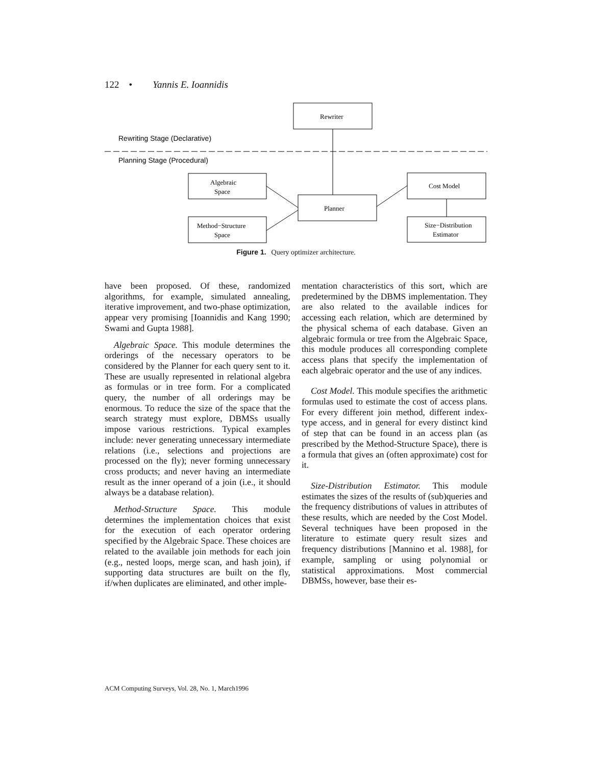122 • Yannis E. Ioannidis
Rewriting Stage (Declarative)
Planning Stage (Procedural)
Rewriter
Algebraic
Space
Planner
Cost Model
Method−Structure
Space
Size−Distribution
Estimator
Figure 1. Query optimizer architecture.
have been proposed. Of these, randomized algorithms, for example, simulated annealing, iterative improvement, and two-phase optimization, appear very promising [Ioannidis and Kang 1990; Swami and Gupta 1988].
Algebraic Space. This module determines the orderings of the necessary operators to be considered by the Planner for each query sent to it. These are usually represented in relational algebra as formulas or in tree form. For a complicated query, the number of all orderings may be enormous. To reduce the size of the space that the search strategy must explore, DBMSs usually impose various restrictions. Typical examples include: never generating unnecessary intermediate relations (i.e., selections and projections are processed on the fly); never forming unnecessary cross products; and never having an intermediate result as the inner operand of a join (i.e., it should always be a database relation).
Method-Structure Space. This module determines the implementation choices that exist for the execution of each operator ordering specified by the Algebraic Space. These choices are related to the available join methods for each join (e.g., nested loops, merge scan, and hash join), if supporting data structures are built on the fly, if/when duplicates are eliminated, and other imple-
mentation characteristics of this sort, which are predetermined by the DBMS implementation. They are also related to the available indices for accessing each relation, which are determined by the physical schema of each database. Given an algebraic formula or tree from the Algebraic Space, this module produces all corresponding complete access plans that specify the implementation of each algebraic operator and the use of any indices.
Cost Model. This module specifies the arithmetic formulas used to estimate the cost of access plans. For every different join method, different index-type access, and in general for every distinct kind of step that can be found in an access plan (as prescribed by the Method-Structure Space), there is a formula that gives an (often approximate) cost for it.
Size-Distribution Estimator. This module estimates the sizes of the results of (sub)queries and the frequency distributions of values in attributes of these results, which are needed by the Cost Model. Several techniques have been proposed in the literature to estimate query result sizes and frequency distributions [Mannino et al. 1988], for example, sampling or using polynomial or statistical approximations. Most commercial DBMSs, however, base their es-
ACM Computing Surveys, Vol. 28, No. 1, March1996